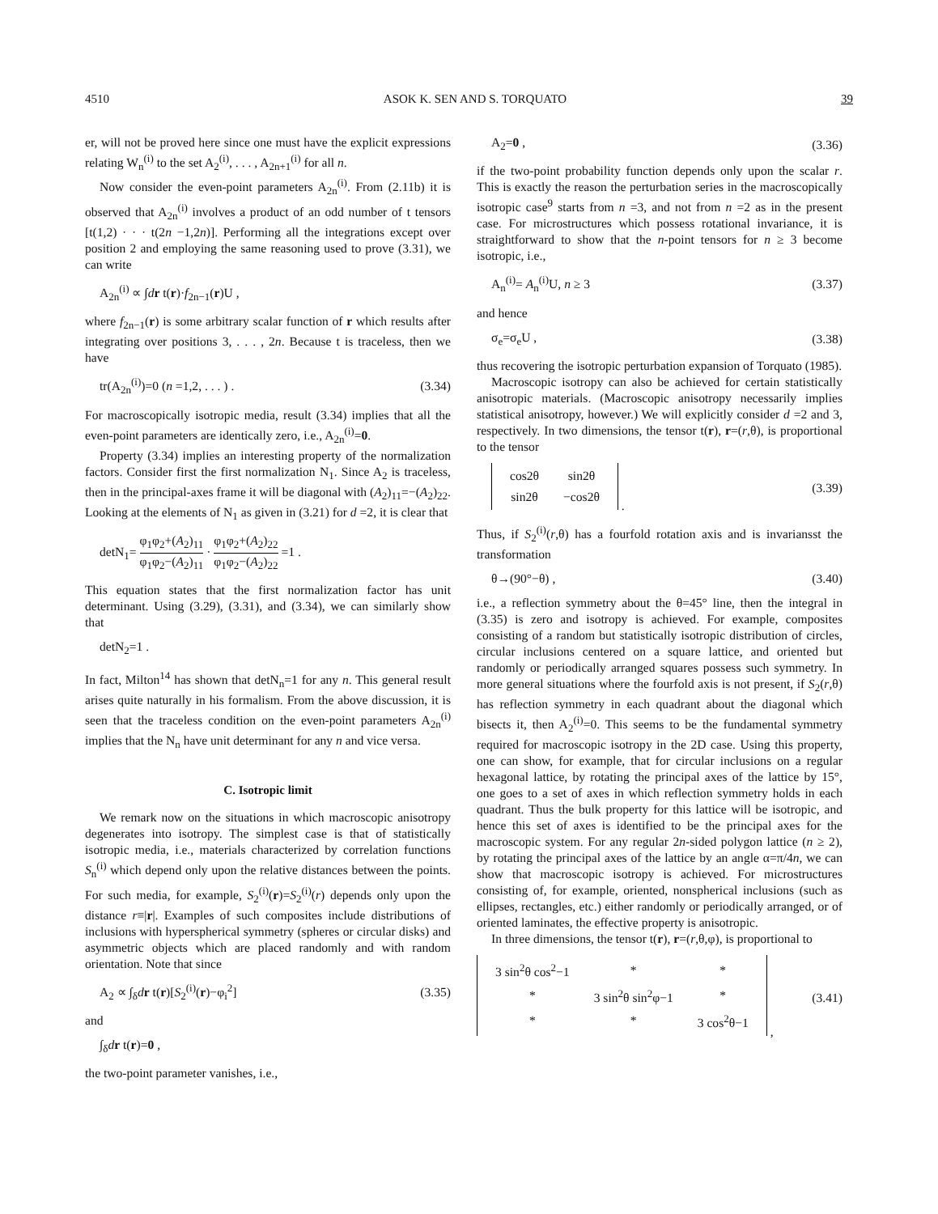4510 ASOK K. SEN AND S. TORQUATO 39
er, will not be proved here since one must have the explicit expressions relating W<sub>n</sub><sup>(i)</sup> to the set A<sub>2</sub><sup>(i)</sup>, . . . , A<sub>2n+1</sub><sup>(i)</sup> for all n.
Now consider the even-point parameters A<sub>2n</sub><sup>(i)</sup>. From (2.11b) it is observed that A<sub>2n</sub><sup>(i)</sup> involves a product of an odd number of t tensors [t(1,2) · · · t(2n −1,2n)]. Performing all the integrations except over position 2 and employing the same reasoning used to prove (3.31), we can write
A<sub>2n</sub><sup>(i)</sup> ∝ ∫dr t(r)·f<sub>2n−1</sub>(r)U ,
where f<sub>2n−1</sub>(r) is some arbitrary scalar function of r which results after integrating over positions 3, . . . , 2n. Because t is traceless, then we have
tr(A<sub>2n</sub><sup>(i)</sup>)=0 (n =1,2, . . . ) . (3.34)
For macroscopically isotropic media, result (3.34) implies that all the even-point parameters are identically zero, i.e., A<sub>2n</sub><sup>(i)</sup>=0.
Property (3.34) implies an interesting property of the normalization factors. Consider first the first normalization N<sub>1</sub>. Since A<sub>2</sub> is traceless, then in the principal-axes frame it will be diagonal with (A<sub>2</sub>)<sub>11</sub>=−(A<sub>2</sub>)<sub>22</sub>. Looking at the elements of N<sub>1</sub> as given in (3.21) for d =2, it is clear that
detN<sub>1</sub>= φ<sub>1</sub>φ<sub>2</sub>+(A<sub>2</sub>)<sub>11</sub> φ<sub>1</sub>φ<sub>2</sub>−(A<sub>2</sub>)<sub>11</sub> · φ<sub>1</sub>φ<sub>2</sub>+(A<sub>2</sub>)<sub>22</sub> φ<sub>1</sub>φ<sub>2</sub>−(A<sub>2</sub>)<sub>22</sub> =1 .
This equation states that the first normalization factor has unit determinant. Using (3.29), (3.31), and (3.34), we can similarly show that
detN<sub>2</sub>=1 .
In fact, Milton<sup>14</sup> has shown that detN<sub>n</sub>=1 for any n. This general result arises quite naturally in his formalism. From the above discussion, it is seen that the traceless condition on the even-point parameters A<sub>2n</sub><sup>(i)</sup> implies that the N<sub>n</sub> have unit determinant for any n and vice versa.
C. Isotropic limit
We remark now on the situations in which macroscopic anisotropy degenerates into isotropy. The simplest case is that of statistically isotropic media, i.e., materials characterized by correlation functions S<sub>n</sub><sup>(i)</sup> which depend only upon the relative distances between the points. For such media, for example, S<sub>2</sub><sup>(i)</sup>(r)=S<sub>2</sub><sup>(i)</sup>(r) depends only upon the distance r≡|r|. Examples of such composites include distributions of inclusions with hyperspherical symmetry (spheres or circular disks) and asymmetric objects which are placed randomly and with random orientation. Note that since
A<sub>2</sub> ∝ ∫<sub>δ</sub>dr t(r)[S<sub>2</sub><sup>(i)</sup>(r)−φ<sub>i</sub><sup>2</sup>] (3.35)
and
∫<sub>δ</sub>dr t(r)=0 ,
the two-point parameter vanishes, i.e.,
A<sub>2</sub>=0 , (3.36)
if the two-point probability function depends only upon the scalar r. This is exactly the reason the perturbation series in the macroscopically isotropic case<sup>9</sup> starts from n =3, and not from n =2 as in the present case. For microstructures which possess rotational invariance, it is straightforward to show that the n-point tensors for n ≥ 3 become isotropic, i.e.,
A<sub>n</sub><sup>(i)</sup>= A<sub>n</sub><sup>(i)</sup>U, n ≥ 3 (3.37)
and hence
σ<sub>e</sub>=σ<sub>e</sub>U , (3.38)
thus recovering the isotropic perturbation expansion of Torquato (1985).
Macroscopic isotropy can also be achieved for certain statistically anisotropic materials. (Macroscopic anisotropy necessarily implies statistical anisotropy, however.) We will explicitly consider d =2 and 3, respectively. In two dimensions, the tensor t(r), r=(r,θ), is proportional to the tensor
| cos2θ | sin2θ |
| sin2θ | −cos2θ |
. (3.39)
Thus, if S<sub>2</sub><sup>(i)</sup>(r,θ) has a fourfold rotation axis and is invariansst the transformation
θ→(90°−θ) , (3.40)
i.e., a reflection symmetry about the θ=45° line, then the integral in (3.35) is zero and isotropy is achieved. For example, composites consisting of a random but statistically isotropic distribution of circles, circular inclusions centered on a square lattice, and oriented but randomly or periodically arranged squares possess such symmetry. In more general situations where the fourfold axis is not present, if S<sub>2</sub>(r,θ) has reflection symmetry in each quadrant about the diagonal which bisects it, then A<sub>2</sub><sup>(i)</sup>=0. This seems to be the fundamental symmetry required for macroscopic isotropy in the 2D case. Using this property, one can show, for example, that for circular inclusions on a regular hexagonal lattice, by rotating the principal axes of the lattice by 15°, one goes to a set of axes in which reflection symmetry holds in each quadrant. Thus the bulk property for this lattice will be isotropic, and hence this set of axes is identified to be the principal axes for the macroscopic system. For any regular 2n-sided polygon lattice (n ≥ 2), by rotating the principal axes of the lattice by an angle α=π/4n, we can show that macroscopic isotropy is achieved. For microstructures consisting of, for example, oriented, nonspherical inclusions (such as ellipses, rectangles, etc.) either randomly or periodically arranged, or of oriented laminates, the effective property is anisotropic.
In three dimensions, the tensor t(r), r=(r,θ,φ), is proportional to
| 3 sin<sup>2</sup>θ cos<sup>2</sup>−1 | * | * |
| * | 3 sin<sup>2</sup>θ sin<sup>2</sup>φ−1 | * |
| * | * | 3 cos<sup>2</sup>θ−1 |
, (3.41)